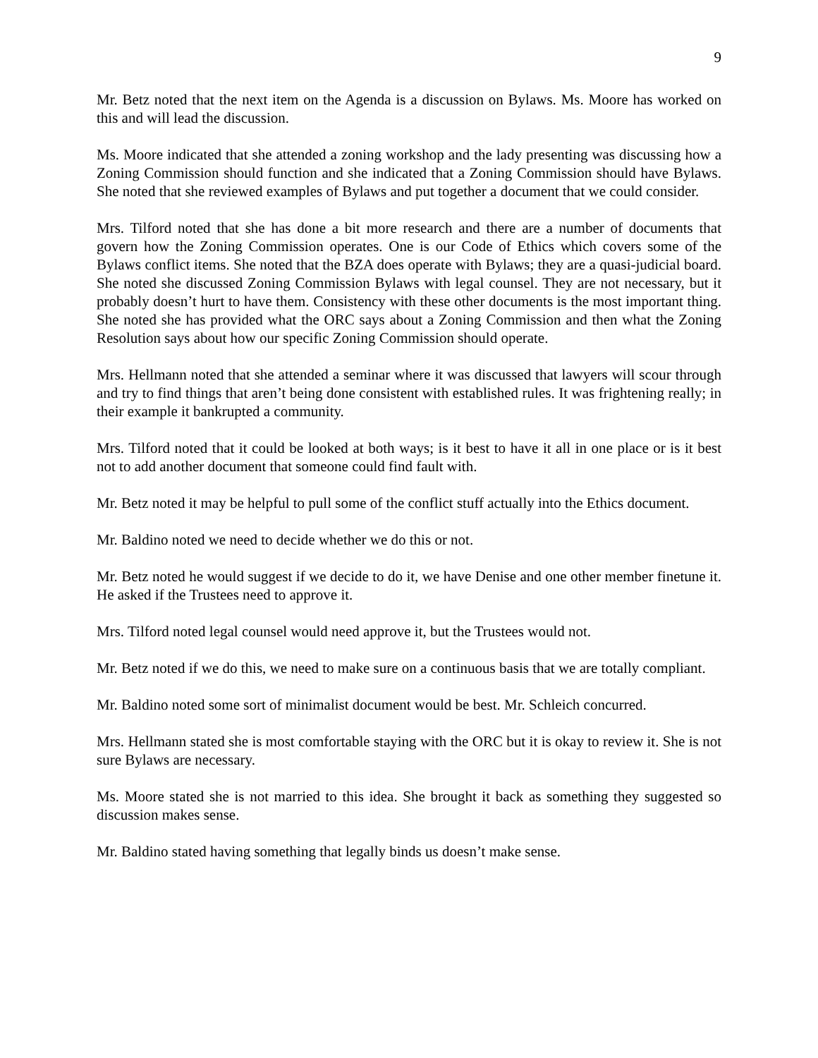9
Mr. Betz noted that the next item on the Agenda is a discussion on Bylaws. Ms. Moore has worked on this and will lead the discussion.
Ms. Moore indicated that she attended a zoning workshop and the lady presenting was discussing how a Zoning Commission should function and she indicated that a Zoning Commission should have Bylaws. She noted that she reviewed examples of Bylaws and put together a document that we could consider.
Mrs. Tilford noted that she has done a bit more research and there are a number of documents that govern how the Zoning Commission operates. One is our Code of Ethics which covers some of the Bylaws conflict items. She noted that the BZA does operate with Bylaws; they are a quasi-judicial board. She noted she discussed Zoning Commission Bylaws with legal counsel. They are not necessary, but it probably doesn’t hurt to have them. Consistency with these other documents is the most important thing. She noted she has provided what the ORC says about a Zoning Commission and then what the Zoning Resolution says about how our specific Zoning Commission should operate.
Mrs. Hellmann noted that she attended a seminar where it was discussed that lawyers will scour through and try to find things that aren’t being done consistent with established rules. It was frightening really; in their example it bankrupted a community.
Mrs. Tilford noted that it could be looked at both ways; is it best to have it all in one place or is it best not to add another document that someone could find fault with.
Mr. Betz noted it may be helpful to pull some of the conflict stuff actually into the Ethics document.
Mr. Baldino noted we need to decide whether we do this or not.
Mr. Betz noted he would suggest if we decide to do it, we have Denise and one other member finetune it. He asked if the Trustees need to approve it.
Mrs. Tilford noted legal counsel would need approve it, but the Trustees would not.
Mr. Betz noted if we do this, we need to make sure on a continuous basis that we are totally compliant.
Mr. Baldino noted some sort of minimalist document would be best. Mr. Schleich concurred.
Mrs. Hellmann stated she is most comfortable staying with the ORC but it is okay to review it. She is not sure Bylaws are necessary.
Ms. Moore stated she is not married to this idea. She brought it back as something they suggested so discussion makes sense.
Mr. Baldino stated having something that legally binds us doesn’t make sense.